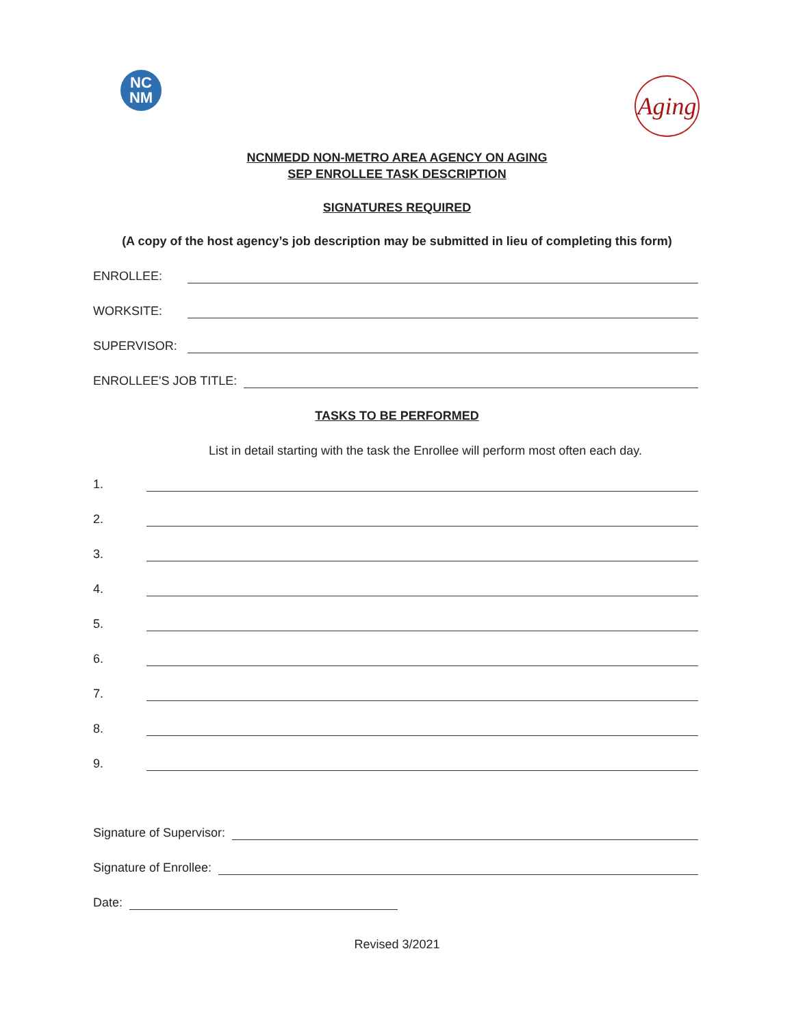NC
NM
Aging
NCNMEDD NON-METRO AREA AGENCY ON AGING
SEP ENROLLEE TASK DESCRIPTION
SIGNATURES REQUIRED
(A copy of the host agency’s job description may be submitted in lieu of completing this form)
ENROLLEE:
WORKSITE:
SUPERVISOR:
ENROLLEE'S JOB TITLE:
TASKS TO BE PERFORMED
List in detail starting with the task the Enrollee will perform most often each day.
1.
2.
3.
4.
5.
6.
7.
8.
9.
Signature of Supervisor:
Signature of Enrollee:
Date:
Revised 3/2021